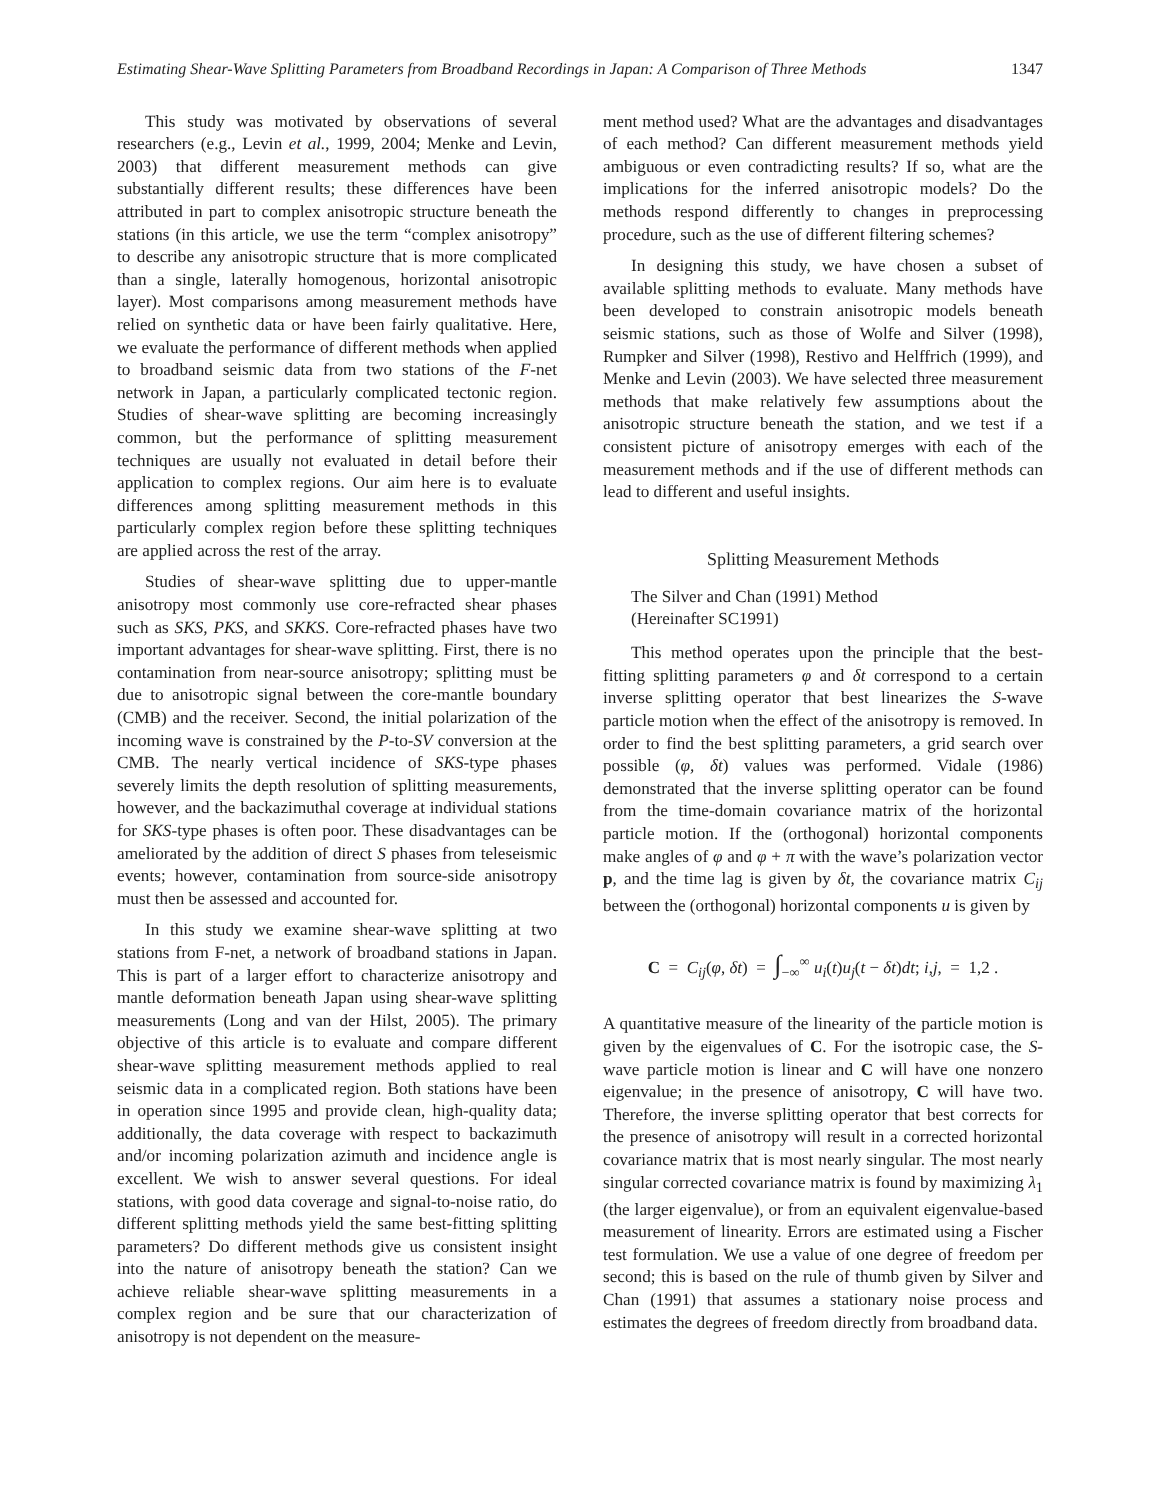Estimating Shear-Wave Splitting Parameters from Broadband Recordings in Japan: A Comparison of Three Methods 1347
This study was motivated by observations of several researchers (e.g., Levin et al., 1999, 2004; Menke and Levin, 2003) that different measurement methods can give substantially different results; these differences have been attributed in part to complex anisotropic structure beneath the stations (in this article, we use the term “complex anisotropy” to describe any anisotropic structure that is more complicated than a single, laterally homogenous, horizontal anisotropic layer). Most comparisons among measurement methods have relied on synthetic data or have been fairly qualitative. Here, we evaluate the performance of different methods when applied to broadband seismic data from two stations of the F-net network in Japan, a particularly complicated tectonic region. Studies of shear-wave splitting are becoming increasingly common, but the performance of splitting measurement techniques are usually not evaluated in detail before their application to complex regions. Our aim here is to evaluate differences among splitting measurement methods in this particularly complex region before these splitting techniques are applied across the rest of the array.
Studies of shear-wave splitting due to upper-mantle anisotropy most commonly use core-refracted shear phases such as SKS, PKS, and SKKS. Core-refracted phases have two important advantages for shear-wave splitting. First, there is no contamination from near-source anisotropy; splitting must be due to anisotropic signal between the core-mantle boundary (CMB) and the receiver. Second, the initial polarization of the incoming wave is constrained by the P-to-SV conversion at the CMB. The nearly vertical incidence of SKS-type phases severely limits the depth resolution of splitting measurements, however, and the backazimuthal coverage at individual stations for SKS-type phases is often poor. These disadvantages can be ameliorated by the addition of direct S phases from teleseismic events; however, contamination from source-side anisotropy must then be assessed and accounted for.
In this study we examine shear-wave splitting at two stations from F-net, a network of broadband stations in Japan. This is part of a larger effort to characterize anisotropy and mantle deformation beneath Japan using shear-wave splitting measurements (Long and van der Hilst, 2005). The primary objective of this article is to evaluate and compare different shear-wave splitting measurement methods applied to real seismic data in a complicated region. Both stations have been in operation since 1995 and provide clean, high-quality data; additionally, the data coverage with respect to backazimuth and/or incoming polarization azimuth and incidence angle is excellent. We wish to answer several questions. For ideal stations, with good data coverage and signal-to-noise ratio, do different splitting methods yield the same best-fitting splitting parameters? Do different methods give us consistent insight into the nature of anisotropy beneath the station? Can we achieve reliable shear-wave splitting measurements in a complex region and be sure that our characterization of anisotropy is not dependent on the measure-
ment method used? What are the advantages and disadvantages of each method? Can different measurement methods yield ambiguous or even contradicting results? If so, what are the implications for the inferred anisotropic models? Do the methods respond differently to changes in preprocessing procedure, such as the use of different filtering schemes?
In designing this study, we have chosen a subset of available splitting methods to evaluate. Many methods have been developed to constrain anisotropic models beneath seismic stations, such as those of Wolfe and Silver (1998), Rumpker and Silver (1998), Restivo and Helffrich (1999), and Menke and Levin (2003). We have selected three measurement methods that make relatively few assumptions about the anisotropic structure beneath the station, and we test if a consistent picture of anisotropy emerges with each of the measurement methods and if the use of different methods can lead to different and useful insights.
Splitting Measurement Methods
The Silver and Chan (1991) Method
(Hereinafter SC1991)
This method operates upon the principle that the best-fitting splitting parameters φ and δt correspond to a certain inverse splitting operator that best linearizes the S-wave particle motion when the effect of the anisotropy is removed. In order to find the best splitting parameters, a grid search over possible (φ, δt) values was performed. Vidale (1986) demonstrated that the inverse splitting operator can be found from the time-domain covariance matrix of the horizontal particle motion. If the (orthogonal) horizontal components make angles of φ and φ + π with the wave’s polarization vector p, and the time lag is given by δt, the covariance matrix C<sub>ij</sub> between the (orthogonal) horizontal components u is given by
C = C<sub>ij</sub>(φ, δt) = ∫<sub>−∞</sub><sup>∞</sup> u<sub>i</sub>(t)u<sub>j</sub>(t − δt)dt; i,j, = 1,2 .
A quantitative measure of the linearity of the particle motion is given by the eigenvalues of C. For the isotropic case, the S-wave particle motion is linear and C will have one nonzero eigenvalue; in the presence of anisotropy, C will have two. Therefore, the inverse splitting operator that best corrects for the presence of anisotropy will result in a corrected horizontal covariance matrix that is most nearly singular. The most nearly singular corrected covariance matrix is found by maximizing λ<sub>1</sub> (the larger eigenvalue), or from an equivalent eigenvalue-based measurement of linearity. Errors are estimated using a Fischer test formulation. We use a value of one degree of freedom per second; this is based on the rule of thumb given by Silver and Chan (1991) that assumes a stationary noise process and estimates the degrees of freedom directly from broadband data.